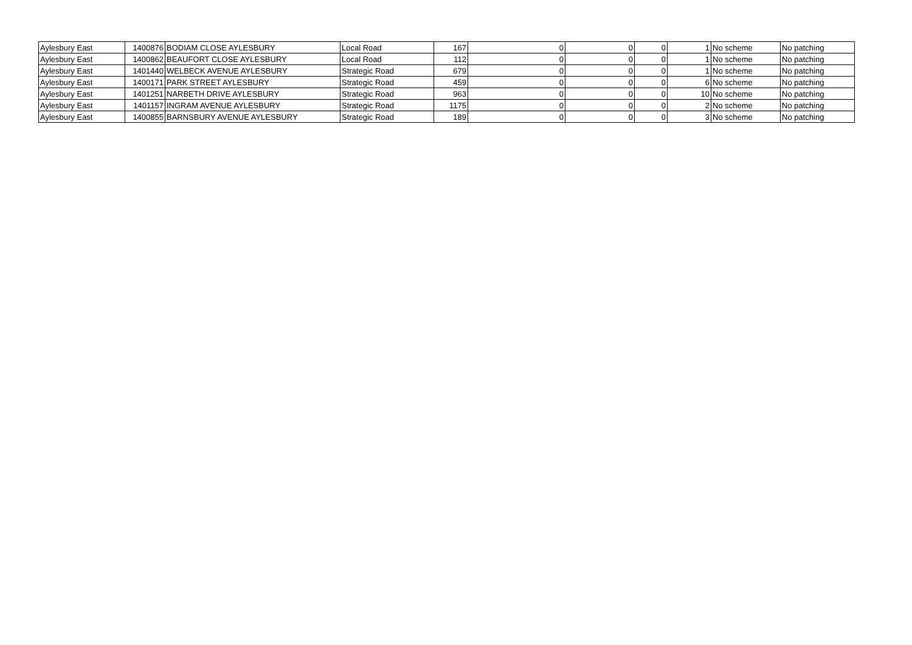| Aylesbury East | 1400876 | BODIAM CLOSE AYLESBURY | Local Road | 167 | 0 | 0 | 0 | 1 | No scheme | No patching |
| Aylesbury East | 1400862 | BEAUFORT CLOSE AYLESBURY | Local Road | 112 | 0 | 0 | 0 | 1 | No scheme | No patching |
| Aylesbury East | 1401440 | WELBECK AVENUE AYLESBURY | Strategic Road | 679 | 0 | 0 | 0 | 1 | No scheme | No patching |
| Aylesbury East | 1400171 | PARK STREET AYLESBURY | Strategic Road | 459 | 0 | 0 | 0 | 6 | No scheme | No patching |
| Aylesbury East | 1401251 | NARBETH DRIVE AYLESBURY | Strategic Road | 963 | 0 | 0 | 0 | 10 | No scheme | No patching |
| Aylesbury East | 1401157 | INGRAM AVENUE AYLESBURY | Strategic Road | 1175 | 0 | 0 | 0 | 2 | No scheme | No patching |
| Aylesbury East | 1400855 | BARNSBURY AVENUE AYLESBURY | Strategic Road | 189 | 0 | 0 | 0 | 3 | No scheme | No patching |